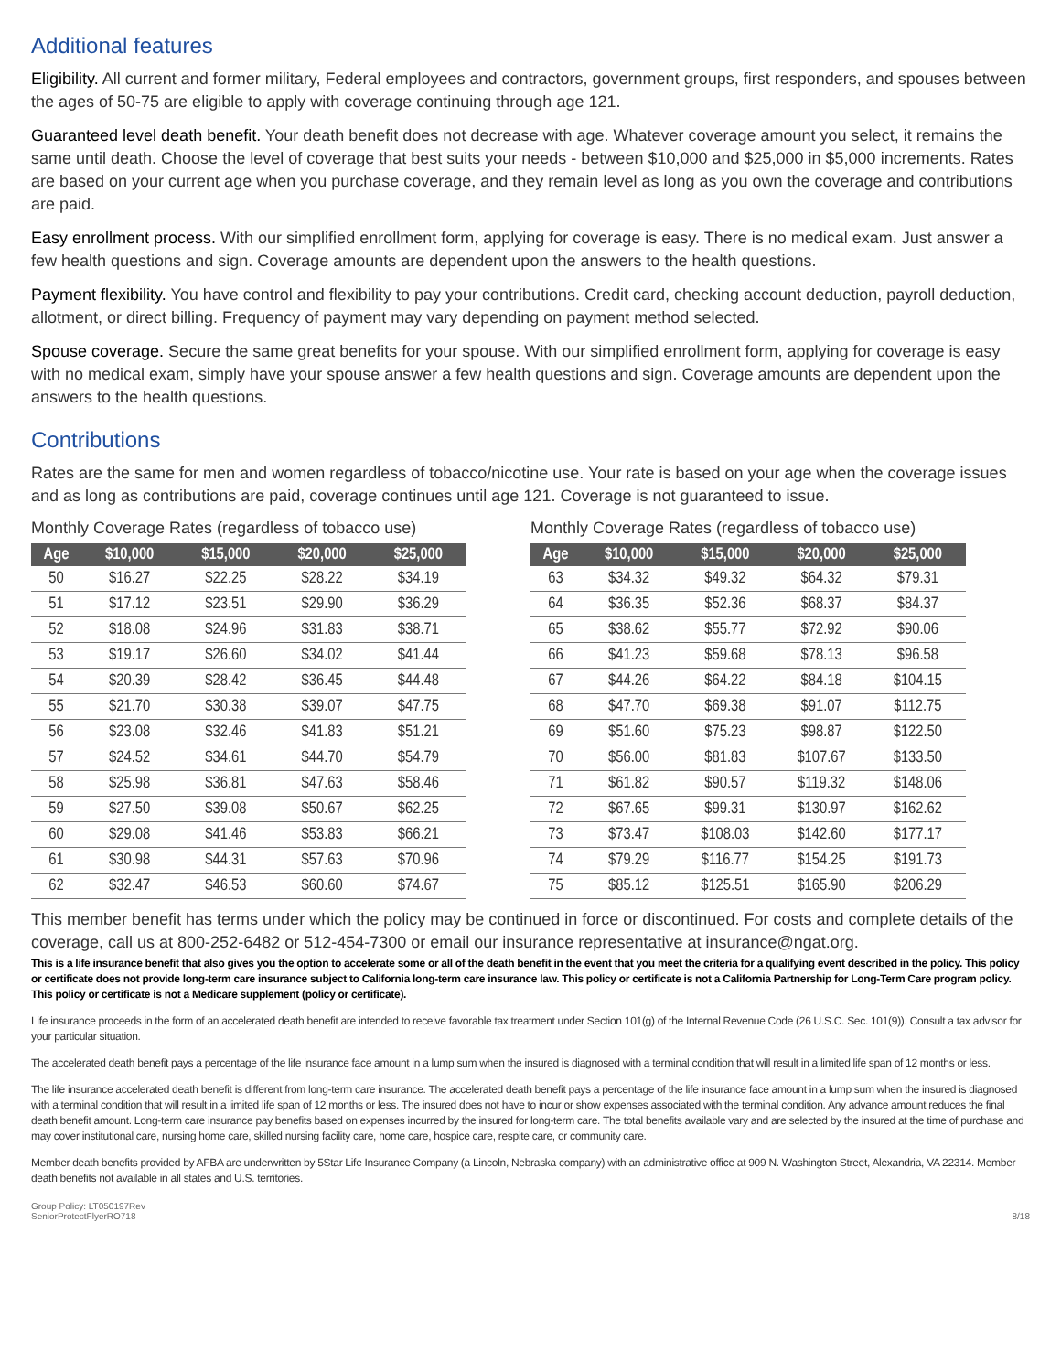Additional features
Eligibility. All current and former military, Federal employees and contractors, government groups, first responders, and spouses between the ages of 50-75 are eligible to apply with coverage continuing through age 121.
Guaranteed level death benefit. Your death benefit does not decrease with age. Whatever coverage amount you select, it remains the same until death. Choose the level of coverage that best suits your needs - between $10,000 and $25,000 in $5,000 increments. Rates are based on your current age when you purchase coverage, and they remain level as long as you own the coverage and contributions are paid.
Easy enrollment process. With our simplified enrollment form, applying for coverage is easy. There is no medical exam. Just answer a few health questions and sign. Coverage amounts are dependent upon the answers to the health questions.
Payment flexibility. You have control and flexibility to pay your contributions. Credit card, checking account deduction, payroll deduction, allotment, or direct billing. Frequency of payment may vary depending on payment method selected.
Spouse coverage. Secure the same great benefits for your spouse. With our simplified enrollment form, applying for coverage is easy with no medical exam, simply have your spouse answer a few health questions and sign. Coverage amounts are dependent upon the answers to the health questions.
Contributions
Rates are the same for men and women regardless of tobacco/nicotine use. Your rate is based on your age when the coverage issues and as long as contributions are paid, coverage continues until age 121. Coverage is not guaranteed to issue.
Monthly Coverage Rates (regardless of tobacco use)
| Age | $10,000 | $15,000 | $20,000 | $25,000 |
| --- | --- | --- | --- | --- |
| 50 | $16.27 | $22.25 | $28.22 | $34.19 |
| 51 | $17.12 | $23.51 | $29.90 | $36.29 |
| 52 | $18.08 | $24.96 | $31.83 | $38.71 |
| 53 | $19.17 | $26.60 | $34.02 | $41.44 |
| 54 | $20.39 | $28.42 | $36.45 | $44.48 |
| 55 | $21.70 | $30.38 | $39.07 | $47.75 |
| 56 | $23.08 | $32.46 | $41.83 | $51.21 |
| 57 | $24.52 | $34.61 | $44.70 | $54.79 |
| 58 | $25.98 | $36.81 | $47.63 | $58.46 |
| 59 | $27.50 | $39.08 | $50.67 | $62.25 |
| 60 | $29.08 | $41.46 | $53.83 | $66.21 |
| 61 | $30.98 | $44.31 | $57.63 | $70.96 |
| 62 | $32.47 | $46.53 | $60.60 | $74.67 |
Monthly Coverage Rates (regardless of tobacco use)
| Age | $10,000 | $15,000 | $20,000 | $25,000 |
| --- | --- | --- | --- | --- |
| 63 | $34.32 | $49.32 | $64.32 | $79.31 |
| 64 | $36.35 | $52.36 | $68.37 | $84.37 |
| 65 | $38.62 | $55.77 | $72.92 | $90.06 |
| 66 | $41.23 | $59.68 | $78.13 | $96.58 |
| 67 | $44.26 | $64.22 | $84.18 | $104.15 |
| 68 | $47.70 | $69.38 | $91.07 | $112.75 |
| 69 | $51.60 | $75.23 | $98.87 | $122.50 |
| 70 | $56.00 | $81.83 | $107.67 | $133.50 |
| 71 | $61.82 | $90.57 | $119.32 | $148.06 |
| 72 | $67.65 | $99.31 | $130.97 | $162.62 |
| 73 | $73.47 | $108.03 | $142.60 | $177.17 |
| 74 | $79.29 | $116.77 | $154.25 | $191.73 |
| 75 | $85.12 | $125.51 | $165.90 | $206.29 |
This member benefit has terms under which the policy may be continued in force or discontinued. For costs and complete details of the coverage, call us at 800-252-6482 or 512-454-7300 or email our insurance representative at insurance@ngat.org.
This is a life insurance benefit that also gives you the option to accelerate some or all of the death benefit in the event that you meet the criteria for a qualifying event described in the policy. This policy or certificate does not provide long-term care insurance subject to California long-term care insurance law. This policy or certificate is not a California Partnership for Long-Term Care program policy. This policy or certificate is not a Medicare supplement (policy or certificate).
Life insurance proceeds in the form of an accelerated death benefit are intended to receive favorable tax treatment under Section 101(g) of the Internal Revenue Code (26 U.S.C. Sec. 101(9)). Consult a tax advisor for your particular situation.
The accelerated death benefit pays a percentage of the life insurance face amount in a lump sum when the insured is diagnosed with a terminal condition that will result in a limited life span of 12 months or less.
The life insurance accelerated death benefit is different from long-term care insurance. The accelerated death benefit pays a percentage of the life insurance face amount in a lump sum when the insured is diagnosed with a terminal condition that will result in a limited life span of 12 months or less. The insured does not have to incur or show expenses associated with the terminal condition. Any advance amount reduces the final death benefit amount. Long-term care insurance pay benefits based on expenses incurred by the insured for long-term care. The total benefits available vary and are selected by the insured at the time of purchase and may cover institutional care, nursing home care, skilled nursing facility care, home care, hospice care, respite care, or community care.
Member death benefits provided by AFBA are underwritten by 5Star Life Insurance Company (a Lincoln, Nebraska company) with an administrative office at 909 N. Washington Street, Alexandria, VA 22314. Member death benefits not available in all states and U.S. territories.
Group Policy: LT050197Rev
SeniorProtectFlyerRO718
8/18